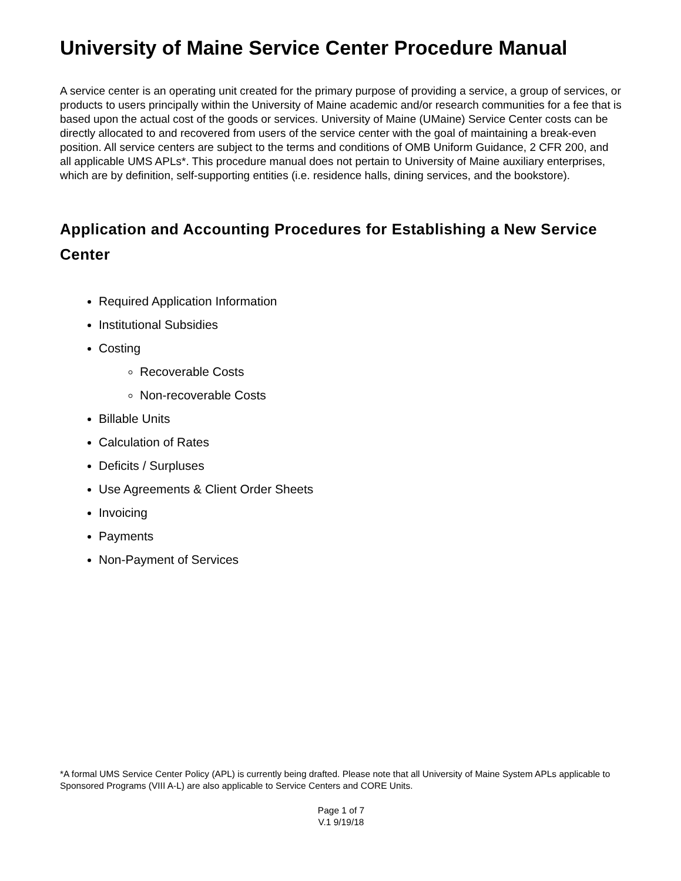University of Maine Service Center Procedure Manual
A service center is an operating unit created for the primary purpose of providing a service, a group of services, or products to users principally within the University of Maine academic and/or research communities for a fee that is based upon the actual cost of the goods or services. University of Maine (UMaine) Service Center costs can be directly allocated to and recovered from users of the service center with the goal of maintaining a break-even position. All service centers are subject to the terms and conditions of OMB Uniform Guidance, 2 CFR 200, and all applicable UMS APLs*. This procedure manual does not pertain to University of Maine auxiliary enterprises, which are by definition, self-supporting entities (i.e. residence halls, dining services, and the bookstore).
Application and Accounting Procedures for Establishing a New Service Center
Required Application Information
Institutional Subsidies
Costing
Recoverable Costs
Non-recoverable Costs
Billable Units
Calculation of Rates
Deficits / Surpluses
Use Agreements & Client Order Sheets
Invoicing
Payments
Non-Payment of Services
*A formal UMS Service Center Policy (APL) is currently being drafted. Please note that all University of Maine System APLs applicable to Sponsored Programs (VIII A-L) are also applicable to Service Centers and CORE Units.
Page 1 of 7
V.1 9/19/18